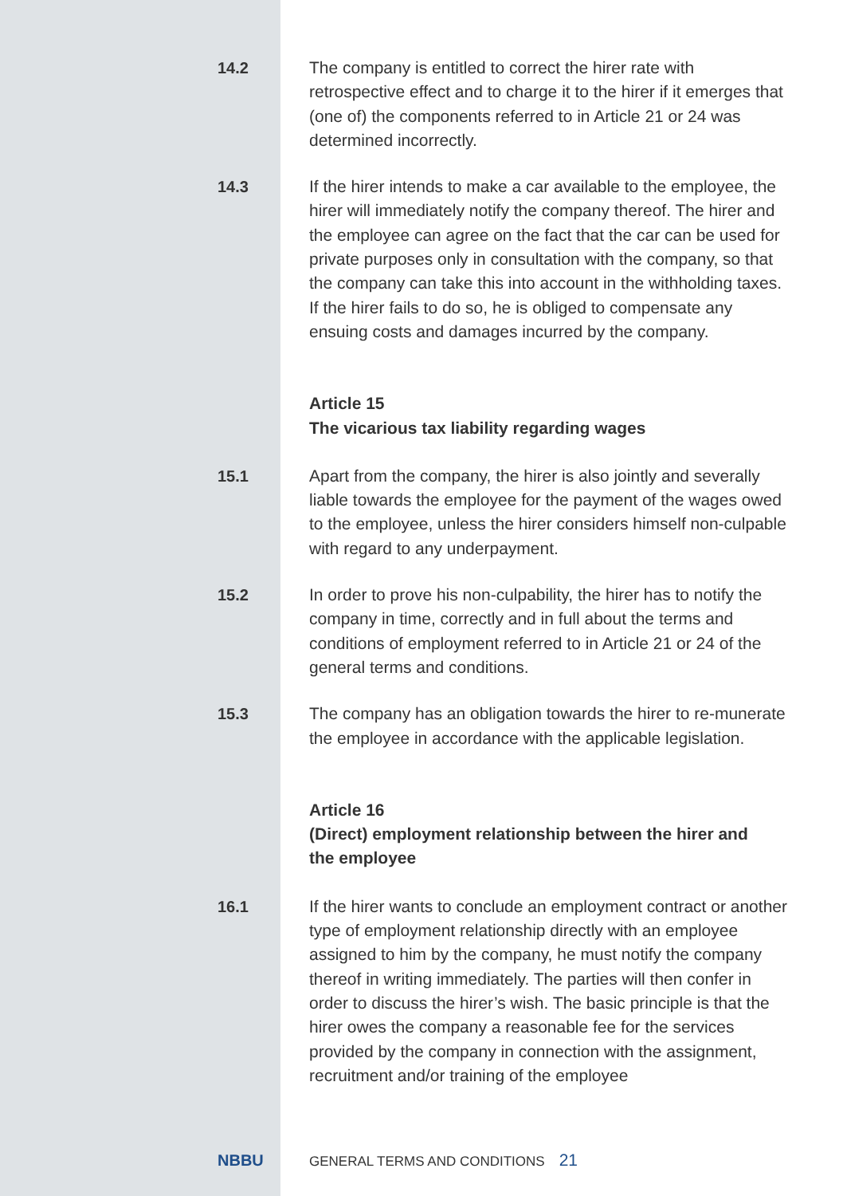14.2 The company is entitled to correct the hirer rate with retrospective effect and to charge it to the hirer if it emerges that (one of) the components referred to in Article 21 or 24 was determined incorrectly.
14.3 If the hirer intends to make a car available to the employee, the hirer will immediately notify the company thereof. The hirer and the employee can agree on the fact that the car can be used for private purposes only in consultation with the company, so that the company can take this into account in the withholding taxes. If the hirer fails to do so, he is obliged to compensate any ensuing costs and damages incurred by the company.
Article 15
The vicarious tax liability regarding wages
15.1 Apart from the company, the hirer is also jointly and severally liable towards the employee for the payment of the wages owed to the employee, unless the hirer considers himself non-culpable with regard to any underpayment.
15.2 In order to prove his non-culpability, the hirer has to notify the company in time, correctly and in full about the terms and conditions of employment referred to in Article 21 or 24 of the general terms and conditions.
15.3 The company has an obligation towards the hirer to re-munerate the employee in accordance with the applicable legislation.
Article 16
(Direct) employment relationship between the hirer and the employee
16.1 If the hirer wants to conclude an employment contract or another type of employment relationship directly with an employee assigned to him by the company, he must notify the company thereof in writing immediately. The parties will then confer in order to discuss the hirer’s wish. The basic principle is that the hirer owes the company a reasonable fee for the services provided by the company in connection with the assignment, recruitment and/or training of the employee
NBBU
GENERAL TERMS AND CONDITIONS
21